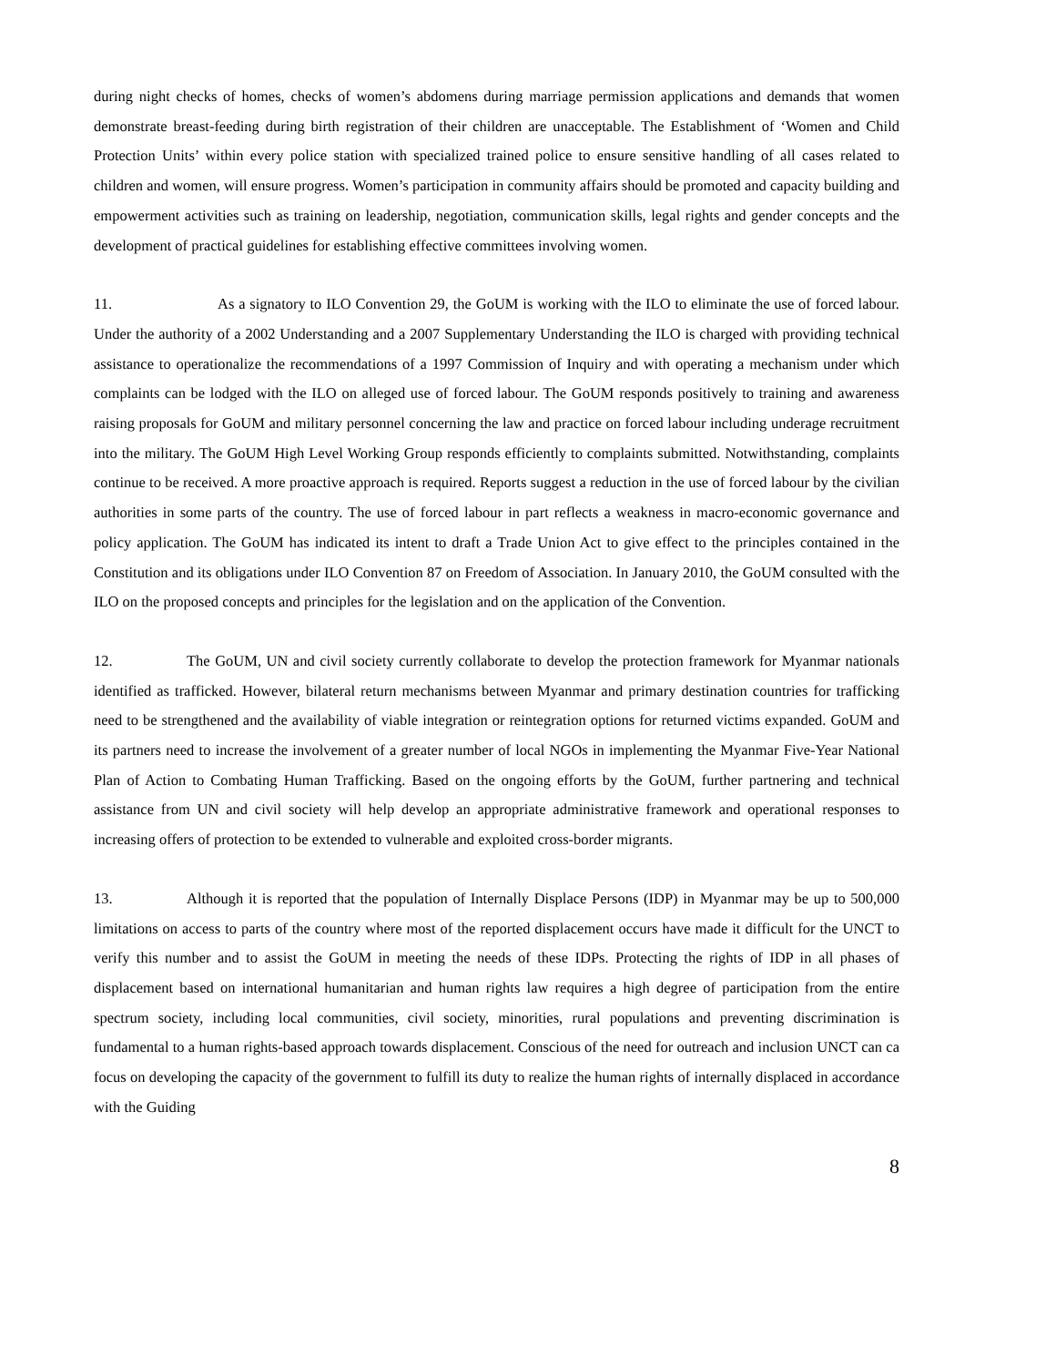during night checks of homes, checks of women’s abdomens during marriage permission applications and demands that women demonstrate breast-feeding during birth registration of their children are unacceptable. The Establishment of ‘Women and Child Protection Units’ within every police station with specialized trained police to ensure sensitive handling of all cases related to children and women, will ensure progress. Women’s participation in community affairs should be promoted and capacity building and empowerment activities such as training on leadership, negotiation, communication skills, legal rights and gender concepts and the development of practical guidelines for establishing effective committees involving women.
11. As a signatory to ILO Convention 29, the GoUM is working with the ILO to eliminate the use of forced labour. Under the authority of a 2002 Understanding and a 2007 Supplementary Understanding the ILO is charged with providing technical assistance to operationalize the recommendations of a 1997 Commission of Inquiry and with operating a mechanism under which complaints can be lodged with the ILO on alleged use of forced labour. The GoUM responds positively to training and awareness raising proposals for GoUM and military personnel concerning the law and practice on forced labour including underage recruitment into the military. The GoUM High Level Working Group responds efficiently to complaints submitted. Notwithstanding, complaints continue to be received. A more proactive approach is required. Reports suggest a reduction in the use of forced labour by the civilian authorities in some parts of the country. The use of forced labour in part reflects a weakness in macro-economic governance and policy application. The GoUM has indicated its intent to draft a Trade Union Act to give effect to the principles contained in the Constitution and its obligations under ILO Convention 87 on Freedom of Association. In January 2010, the GoUM consulted with the ILO on the proposed concepts and principles for the legislation and on the application of the Convention.
12. The GoUM, UN and civil society currently collaborate to develop the protection framework for Myanmar nationals identified as trafficked. However, bilateral return mechanisms between Myanmar and primary destination countries for trafficking need to be strengthened and the availability of viable integration or reintegration options for returned victims expanded. GoUM and its partners need to increase the involvement of a greater number of local NGOs in implementing the Myanmar Five-Year National Plan of Action to Combating Human Trafficking. Based on the ongoing efforts by the GoUM, further partnering and technical assistance from UN and civil society will help develop an appropriate administrative framework and operational responses to increasing offers of protection to be extended to vulnerable and exploited cross-border migrants.
13. Although it is reported that the population of Internally Displace Persons (IDP) in Myanmar may be up to 500,000 limitations on access to parts of the country where most of the reported displacement occurs have made it difficult for the UNCT to verify this number and to assist the GoUM in meeting the needs of these IDPs. Protecting the rights of IDP in all phases of displacement based on international humanitarian and human rights law requires a high degree of participation from the entire spectrum society, including local communities, civil society, minorities, rural populations and preventing discrimination is fundamental to a human rights-based approach towards displacement. Conscious of the need for outreach and inclusion UNCT can ca focus on developing the capacity of the government to fulfill its duty to realize the human rights of internally displaced in accordance with the Guiding
8